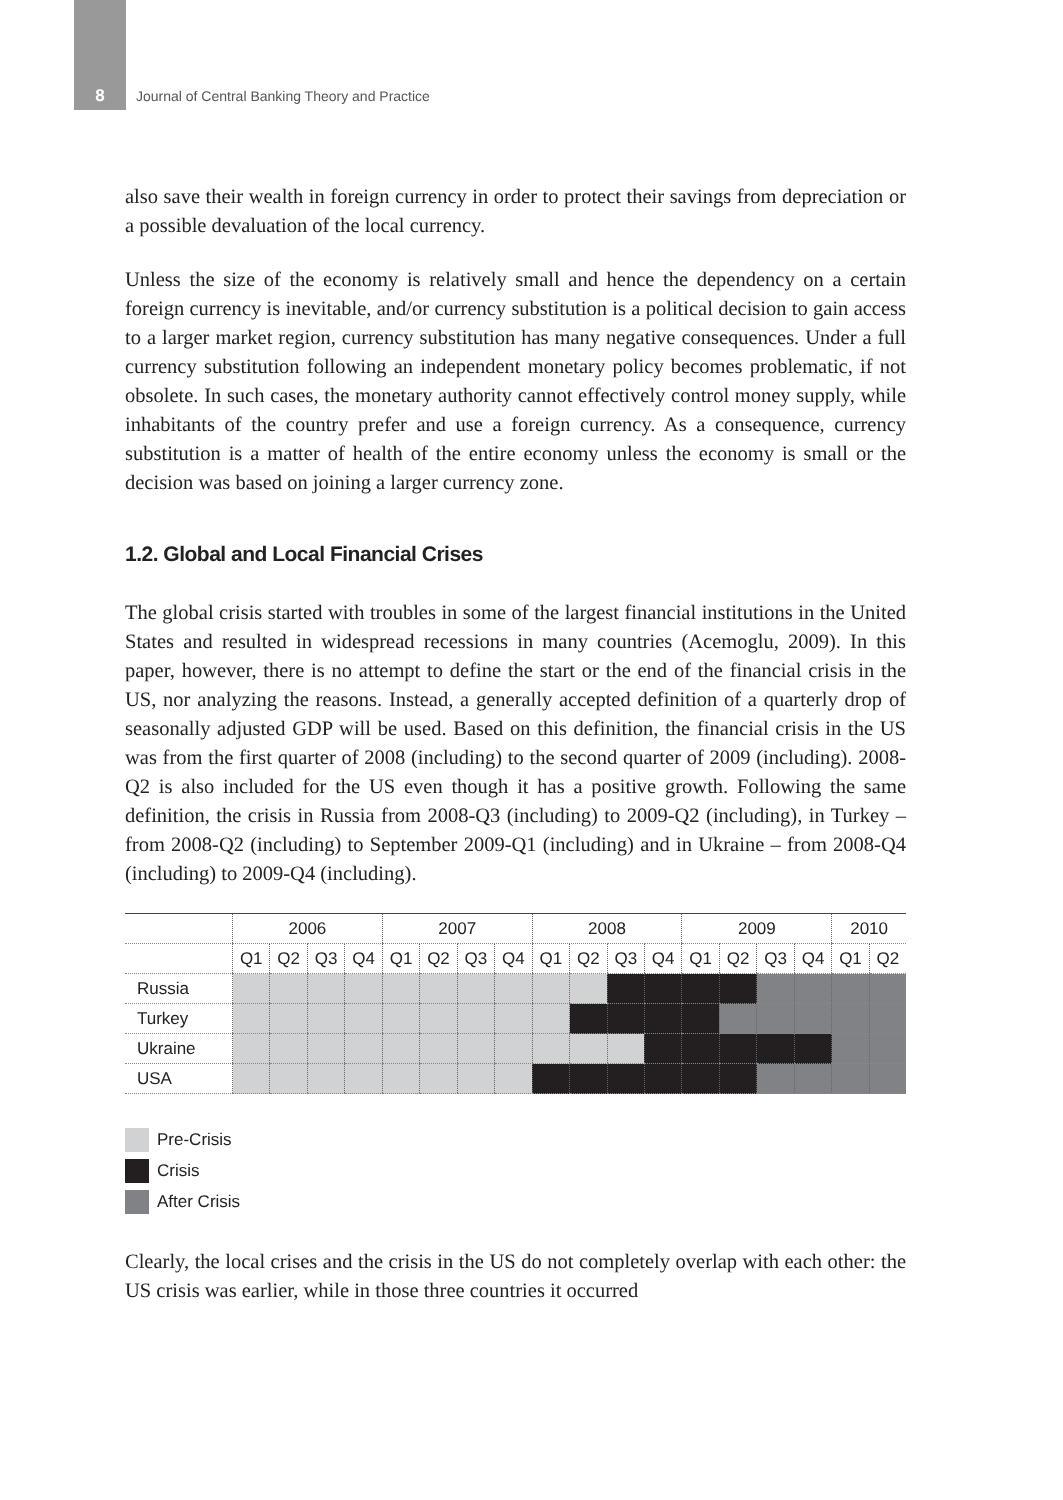8 Journal of Central Banking Theory and Practice
also save their wealth in foreign currency in order to protect their savings from depreciation or a possible devaluation of the local currency.
Unless the size of the economy is relatively small and hence the dependency on a certain foreign currency is inevitable, and/or currency substitution is a political decision to gain access to a larger market region, currency substitution has many negative consequences. Under a full currency substitution following an independent monetary policy becomes problematic, if not obsolete. In such cases, the monetary authority cannot effectively control money supply, while inhabitants of the country prefer and use a foreign currency. As a consequence, currency substitution is a matter of health of the entire economy unless the economy is small or the decision was based on joining a larger currency zone.
1.2. Global and Local Financial Crises
The global crisis started with troubles in some of the largest financial institutions in the United States and resulted in widespread recessions in many countries (Acemoglu, 2009). In this paper, however, there is no attempt to define the start or the end of the financial crisis in the US, nor analyzing the reasons. Instead, a generally accepted definition of a quarterly drop of seasonally adjusted GDP will be used. Based on this definition, the financial crisis in the US was from the first quarter of 2008 (including) to the second quarter of 2009 (including). 2008-Q2 is also included for the US even though it has a positive growth. Following the same definition, the crisis in Russia from 2008-Q3 (including) to 2009-Q2 (including), in Turkey – from 2008-Q2 (including) to September 2009-Q1 (including) and in Ukraine – from 2008-Q4 (including) to 2009-Q4 (including).
| | 2006 | | | | 2007 | | | | 2008 | | | | 2009 | | | | 2010 | |
| | Q1 | Q2 | Q3 | Q4 | Q1 | Q2 | Q3 | Q4 | Q1 | Q2 | Q3 | Q4 | Q1 | Q2 | Q3 | Q4 | Q1 | Q2 |
| Russia | | | | | | | | | | | | | | | | | | |
| Turkey | | | | | | | | | | | | | | | | | | |
| Ukraine | | | | | | | | | | | | | | | | | | |
| USA | | | | | | | | | | | | | | | | | | |
Pre-Crisis
Crisis
After Crisis
Clearly, the local crises and the crisis in the US do not completely overlap with each other: the US crisis was earlier, while in those three countries it occurred